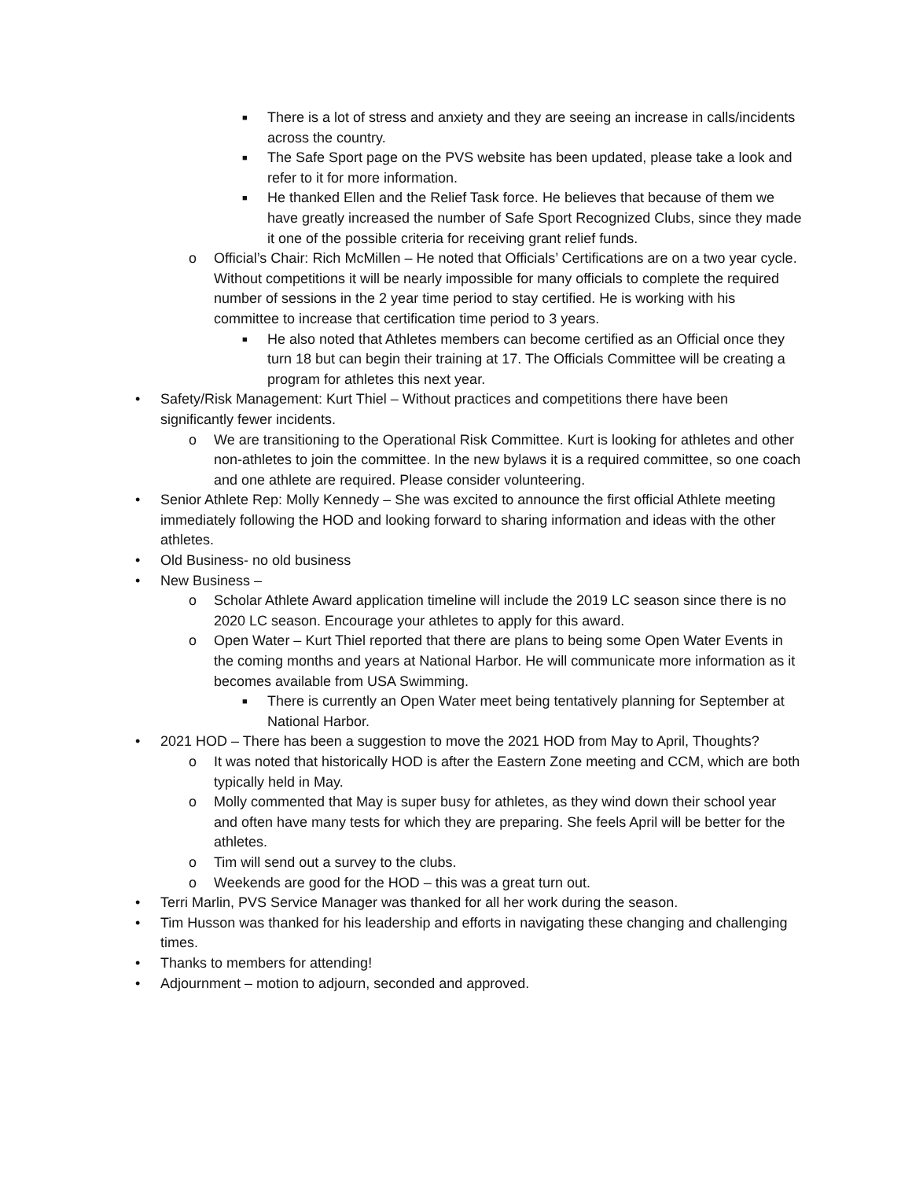■ There is a lot of stress and anxiety and they are seeing an increase in calls/incidents across the country.
■ The Safe Sport page on the PVS website has been updated, please take a look and refer to it for more information.
■ He thanked Ellen and the Relief Task force. He believes that because of them we have greatly increased the number of Safe Sport Recognized Clubs, since they made it one of the possible criteria for receiving grant relief funds.
o Official’s Chair: Rich McMillen – He noted that Officials’ Certifications are on a two year cycle. Without competitions it will be nearly impossible for many officials to complete the required number of sessions in the 2 year time period to stay certified. He is working with his committee to increase that certification time period to 3 years.
■ He also noted that Athletes members can become certified as an Official once they turn 18 but can begin their training at 17. The Officials Committee will be creating a program for athletes this next year.
• Safety/Risk Management: Kurt Thiel – Without practices and competitions there have been significantly fewer incidents.
o We are transitioning to the Operational Risk Committee. Kurt is looking for athletes and other non-athletes to join the committee. In the new bylaws it is a required committee, so one coach and one athlete are required. Please consider volunteering.
• Senior Athlete Rep: Molly Kennedy – She was excited to announce the first official Athlete meeting immediately following the HOD and looking forward to sharing information and ideas with the other athletes.
• Old Business- no old business
• New Business –
o Scholar Athlete Award application timeline will include the 2019 LC season since there is no 2020 LC season. Encourage your athletes to apply for this award.
o Open Water – Kurt Thiel reported that there are plans to being some Open Water Events in the coming months and years at National Harbor. He will communicate more information as it becomes available from USA Swimming.
■ There is currently an Open Water meet being tentatively planning for September at National Harbor.
• 2021 HOD – There has been a suggestion to move the 2021 HOD from May to April, Thoughts?
o It was noted that historically HOD is after the Eastern Zone meeting and CCM, which are both typically held in May.
o Molly commented that May is super busy for athletes, as they wind down their school year and often have many tests for which they are preparing. She feels April will be better for the athletes.
o Tim will send out a survey to the clubs.
o Weekends are good for the HOD – this was a great turn out.
• Terri Marlin, PVS Service Manager was thanked for all her work during the season.
• Tim Husson was thanked for his leadership and efforts in navigating these changing and challenging times.
• Thanks to members for attending!
• Adjournment – motion to adjourn, seconded and approved.